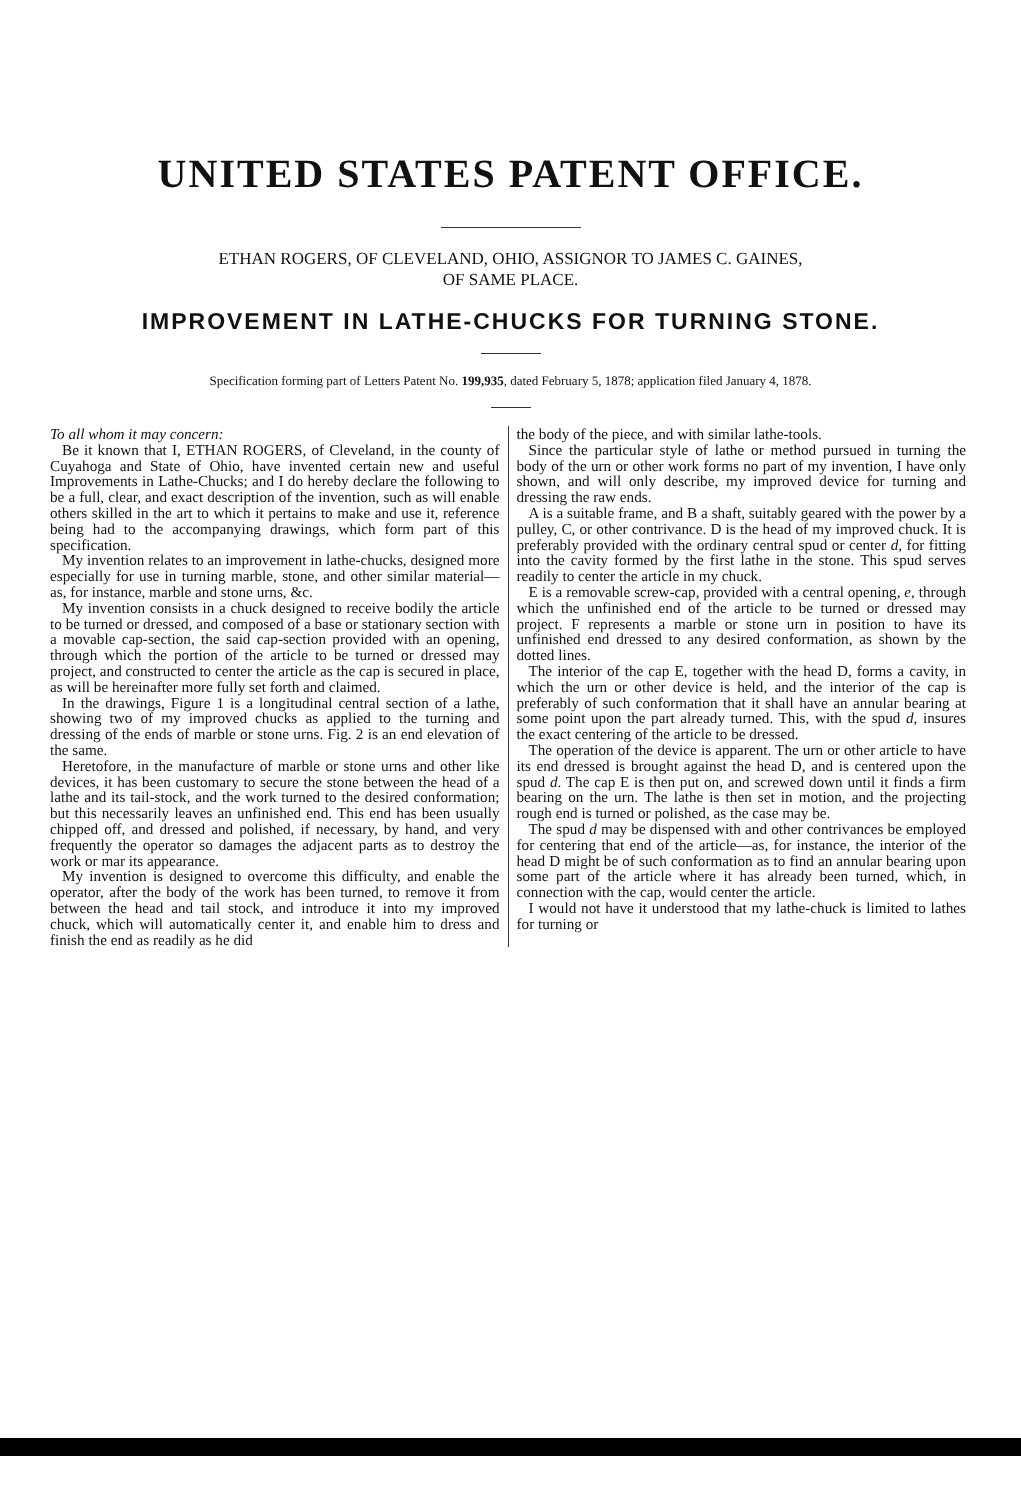UNITED STATES PATENT OFFICE.
ETHAN ROGERS, OF CLEVELAND, OHIO, ASSIGNOR TO JAMES C. GAINES,
OF SAME PLACE.
IMPROVEMENT IN LATHE-CHUCKS FOR TURNING STONE.
Specification forming part of Letters Patent No. 199,935, dated February 5, 1878; application filed January 4, 1878.
To all whom it may concern:
Be it known that I, ETHAN ROGERS, of Cleveland, in the county of Cuyahoga and State of Ohio, have invented certain new and useful Improvements in Lathe-Chucks; and I do hereby declare the following to be a full, clear, and exact description of the invention, such as will enable others skilled in the art to which it pertains to make and use it, reference being had to the accompanying drawings, which form part of this specification.
My invention relates to an improvement in lathe-chucks, designed more especially for use in turning marble, stone, and other similar material—as, for instance, marble and stone urns, &c.
My invention consists in a chuck designed to receive bodily the article to be turned or dressed, and composed of a base or stationary section with a movable cap-section, the said cap-section provided with an opening, through which the portion of the article to be turned or dressed may project, and constructed to center the article as the cap is secured in place, as will be hereinafter more fully set forth and claimed.
In the drawings, Figure 1 is a longitudinal central section of a lathe, showing two of my improved chucks as applied to the turning and dressing of the ends of marble or stone urns. Fig. 2 is an end elevation of the same.
Heretofore, in the manufacture of marble or stone urns and other like devices, it has been customary to secure the stone between the head of a lathe and its tail-stock, and the work turned to the desired conformation; but this necessarily leaves an unfinished end. This end has been usually chipped off, and dressed and polished, if necessary, by hand, and very frequently the operator so damages the adjacent parts as to destroy the work or mar its appearance.
My invention is designed to overcome this difficulty, and enable the operator, after the body of the work has been turned, to remove it from between the head and tail stock, and introduce it into my improved chuck, which will automatically center it, and enable him to dress and finish the end as readily as he did
the body of the piece, and with similar lathe-tools.
Since the particular style of lathe or method pursued in turning the body of the urn or other work forms no part of my invention, I have only shown, and will only describe, my improved device for turning and dressing the raw ends.
A is a suitable frame, and B a shaft, suitably geared with the power by a pulley, C, or other contrivance. D is the head of my improved chuck. It is preferably provided with the ordinary central spud or center d, for fitting into the cavity formed by the first lathe in the stone. This spud serves readily to center the article in my chuck.
E is a removable screw-cap, provided with a central opening, e, through which the unfinished end of the article to be turned or dressed may project. F represents a marble or stone urn in position to have its unfinished end dressed to any desired conformation, as shown by the dotted lines.
The interior of the cap E, together with the head D, forms a cavity, in which the urn or other device is held, and the interior of the cap is preferably of such conformation that it shall have an annular bearing at some point upon the part already turned. This, with the spud d, insures the exact centering of the article to be dressed.
The operation of the device is apparent. The urn or other article to have its end dressed is brought against the head D, and is centered upon the spud d. The cap E is then put on, and screwed down until it finds a firm bearing on the urn. The lathe is then set in motion, and the projecting rough end is turned or polished, as the case may be.
The spud d may be dispensed with and other contrivances be employed for centering that end of the article—as, for instance, the interior of the head D might be of such conformation as to find an annular bearing upon some part of the article where it has already been turned, which, in connection with the cap, would center the article.
I would not have it understood that my lathe-chuck is limited to lathes for turning or